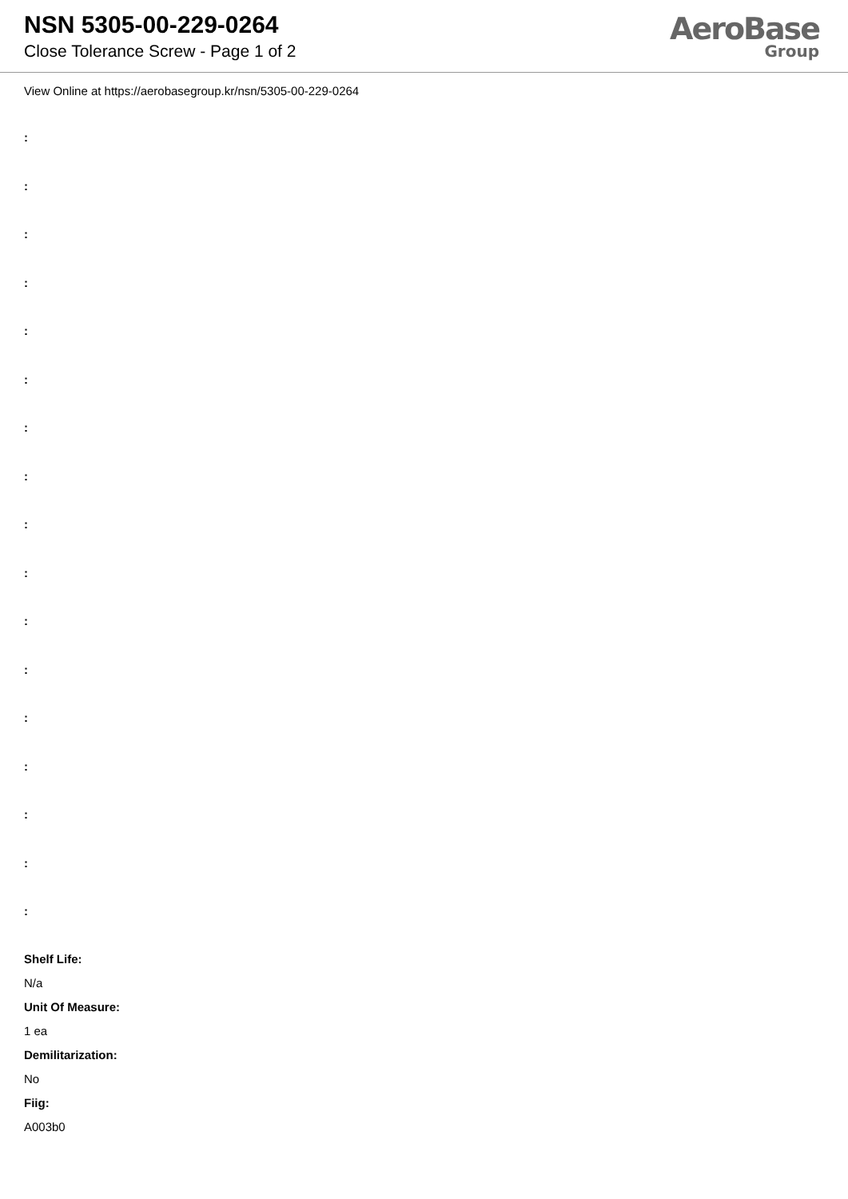NSN 5305-00-229-0264
Close Tolerance Screw - Page 1 of 2
AeroBase
Group
View Online at https://aerobasegroup.kr/nsn/5305-00-229-0264
:
:
:
:
:
:
:
:
:
:
:
:
:
:
:
:
:
Shelf Life:
N/a
Unit Of Measure:
1 ea
Demilitarization:
No
Fiig:
A003b0